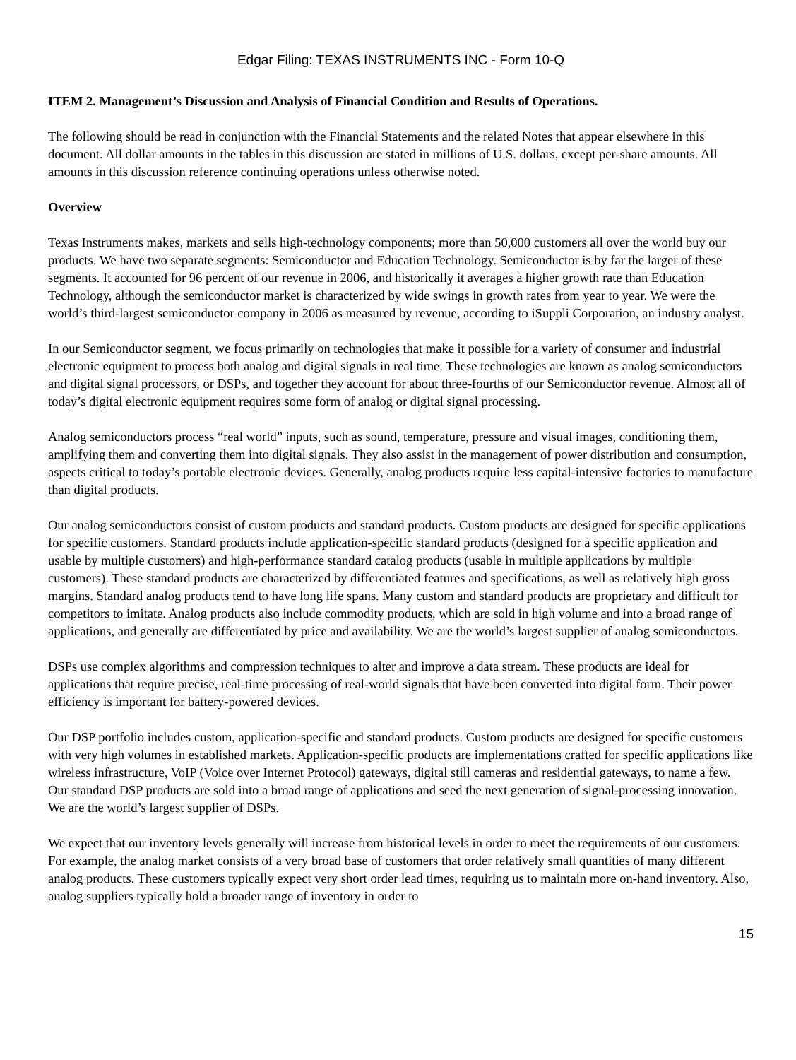Edgar Filing: TEXAS INSTRUMENTS INC - Form 10-Q
ITEM 2. Management’s Discussion and Analysis of Financial Condition and Results of Operations.
The following should be read in conjunction with the Financial Statements and the related Notes that appear elsewhere in this document. All dollar amounts in the tables in this discussion are stated in millions of U.S. dollars, except per-share amounts. All amounts in this discussion reference continuing operations unless otherwise noted.
Overview
Texas Instruments makes, markets and sells high-technology components; more than 50,000 customers all over the world buy our products. We have two separate segments: Semiconductor and Education Technology. Semiconductor is by far the larger of these segments. It accounted for 96 percent of our revenue in 2006, and historically it averages a higher growth rate than Education Technology, although the semiconductor market is characterized by wide swings in growth rates from year to year. We were the world’s third-largest semiconductor company in 2006 as measured by revenue, according to iSuppli Corporation, an industry analyst.
In our Semiconductor segment, we focus primarily on technologies that make it possible for a variety of consumer and industrial electronic equipment to process both analog and digital signals in real time. These technologies are known as analog semiconductors and digital signal processors, or DSPs, and together they account for about three-fourths of our Semiconductor revenue. Almost all of today’s digital electronic equipment requires some form of analog or digital signal processing.
Analog semiconductors process “real world” inputs, such as sound, temperature, pressure and visual images, conditioning them, amplifying them and converting them into digital signals. They also assist in the management of power distribution and consumption, aspects critical to today’s portable electronic devices. Generally, analog products require less capital-intensive factories to manufacture than digital products.
Our analog semiconductors consist of custom products and standard products. Custom products are designed for specific applications for specific customers. Standard products include application-specific standard products (designed for a specific application and usable by multiple customers) and high-performance standard catalog products (usable in multiple applications by multiple customers). These standard products are characterized by differentiated features and specifications, as well as relatively high gross margins. Standard analog products tend to have long life spans. Many custom and standard products are proprietary and difficult for competitors to imitate. Analog products also include commodity products, which are sold in high volume and into a broad range of applications, and generally are differentiated by price and availability. We are the world’s largest supplier of analog semiconductors.
DSPs use complex algorithms and compression techniques to alter and improve a data stream. These products are ideal for applications that require precise, real-time processing of real-world signals that have been converted into digital form. Their power efficiency is important for battery-powered devices.
Our DSP portfolio includes custom, application-specific and standard products. Custom products are designed for specific customers with very high volumes in established markets. Application-specific products are implementations crafted for specific applications like wireless infrastructure, VoIP (Voice over Internet Protocol) gateways, digital still cameras and residential gateways, to name a few. Our standard DSP products are sold into a broad range of applications and seed the next generation of signal-processing innovation. We are the world’s largest supplier of DSPs.
We expect that our inventory levels generally will increase from historical levels in order to meet the requirements of our customers. For example, the analog market consists of a very broad base of customers that order relatively small quantities of many different analog products. These customers typically expect very short order lead times, requiring us to maintain more on-hand inventory. Also, analog suppliers typically hold a broader range of inventory in order to
15